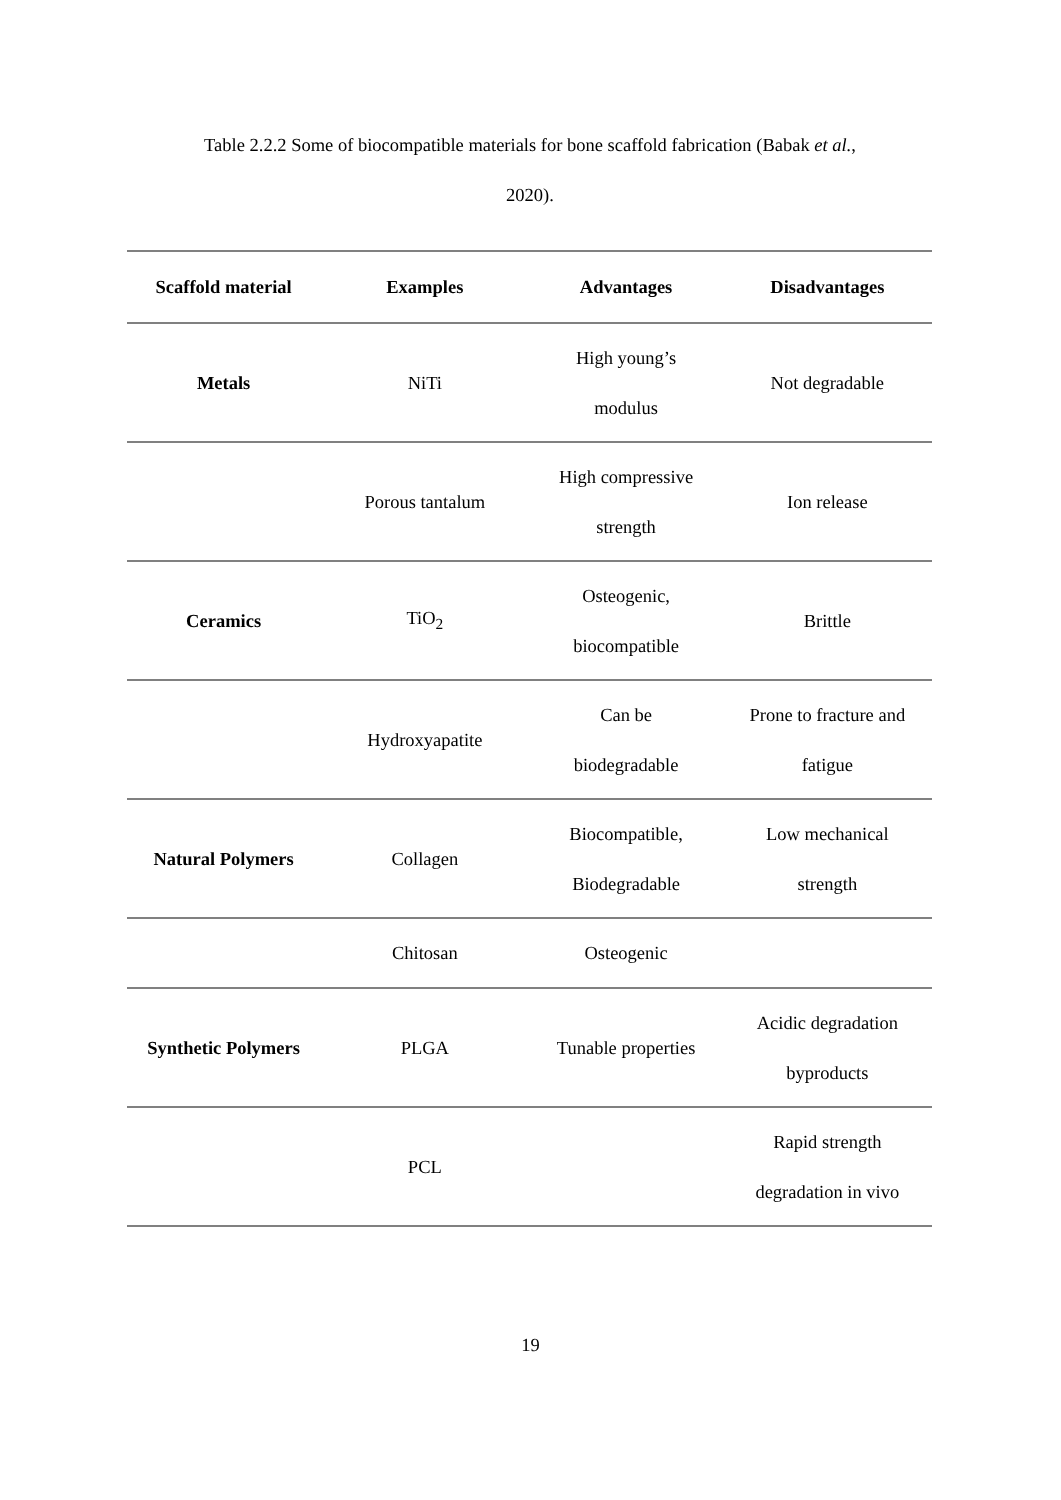Table 2.2.2 Some of biocompatible materials for bone scaffold fabrication (Babak et al.,
2020).
| Scaffold material | Examples | Advantages | Disadvantages |
| --- | --- | --- | --- |
| Metals | NiTi | High young’s modulus | Not degradable |
| | Porous tantalum | High compressive strength | Ion release |
| Ceramics | TiO<sub>2</sub> | Osteogenic, biocompatible | Brittle |
| | Hydroxyapatite | Can be biodegradable | Prone to fracture and fatigue |
| Natural Polymers | Collagen | Biocompatible, Biodegradable | Low mechanical strength |
| | Chitosan | Osteogenic | |
| Synthetic Polymers | PLGA | Tunable properties | Acidic degradation byproducts |
| | PCL | | Rapid strength degradation in vivo |
19